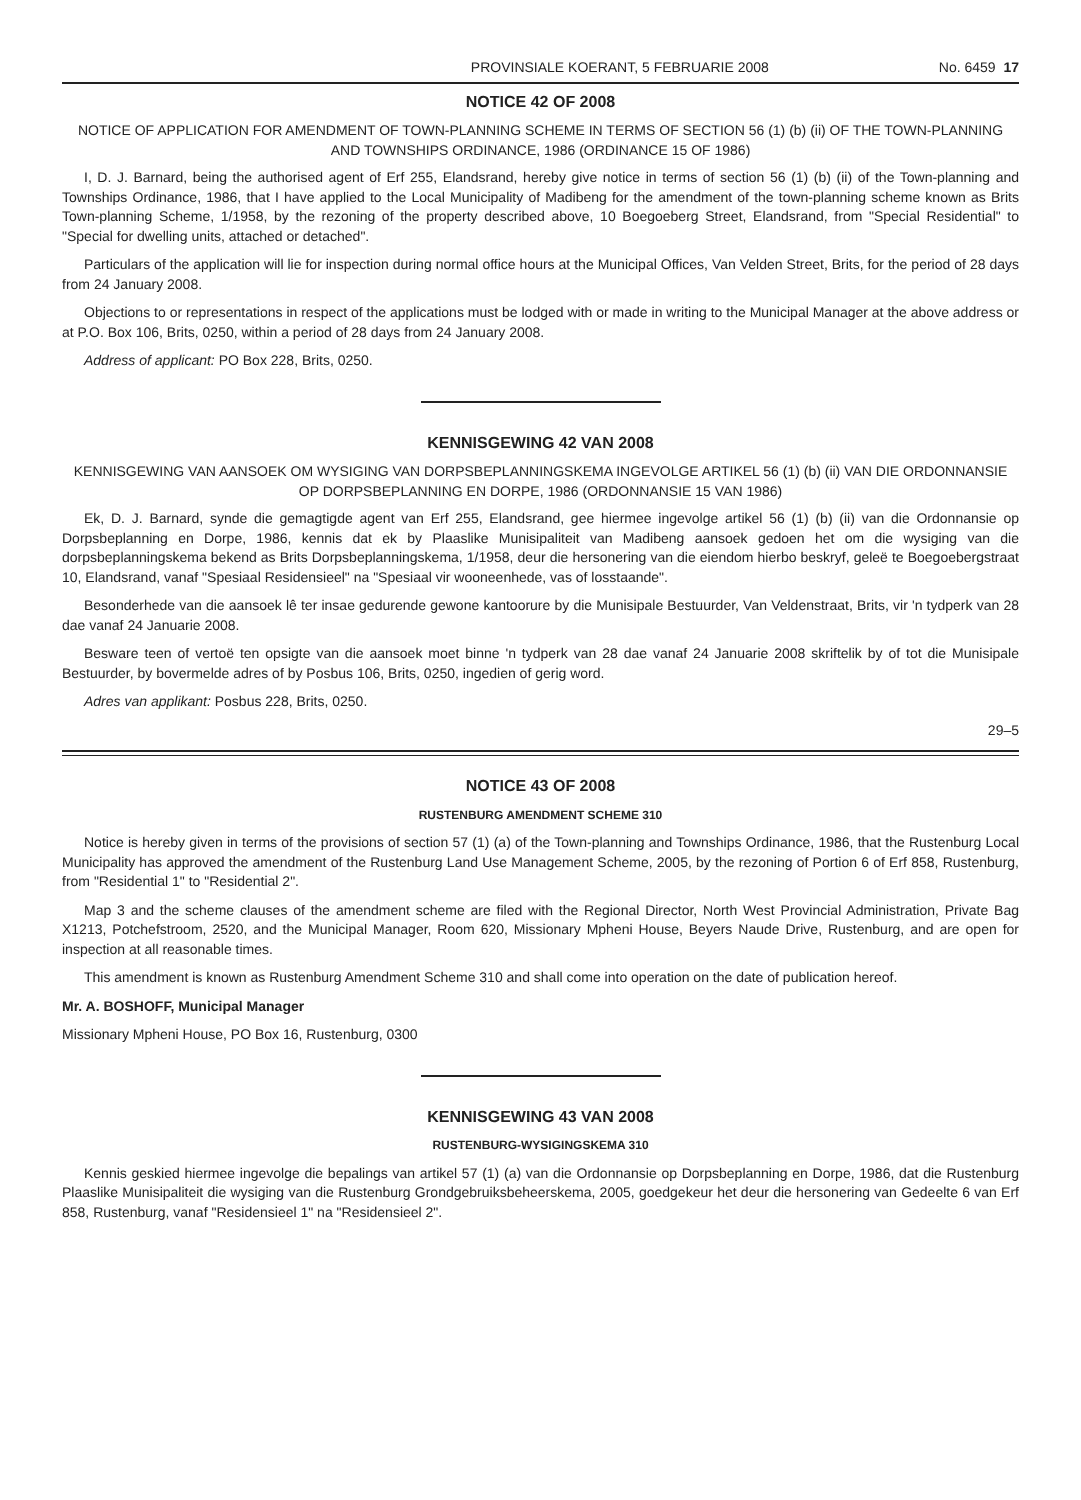PROVINSIALE KOERANT, 5 FEBRUARIE 2008 No. 6459 17
NOTICE 42 OF 2008
NOTICE OF APPLICATION FOR AMENDMENT OF TOWN-PLANNING SCHEME IN TERMS OF SECTION 56 (1) (b) (ii) OF THE TOWN-PLANNING AND TOWNSHIPS ORDINANCE, 1986 (ORDINANCE 15 OF 1986)
I, D. J. Barnard, being the authorised agent of Erf 255, Elandsrand, hereby give notice in terms of section 56 (1) (b) (ii) of the Town-planning and Townships Ordinance, 1986, that I have applied to the Local Municipality of Madibeng for the amendment of the town-planning scheme known as Brits Town-planning Scheme, 1/1958, by the rezoning of the property described above, 10 Boegoeberg Street, Elandsrand, from "Special Residential" to "Special for dwelling units, attached or detached".
Particulars of the application will lie for inspection during normal office hours at the Municipal Offices, Van Velden Street, Brits, for the period of 28 days from 24 January 2008.
Objections to or representations in respect of the applications must be lodged with or made in writing to the Municipal Manager at the above address or at P.O. Box 106, Brits, 0250, within a period of 28 days from 24 January 2008.
Address of applicant: PO Box 228, Brits, 0250.
KENNISGEWING 42 VAN 2008
KENNISGEWING VAN AANSOEK OM WYSIGING VAN DORPSBEPLANNINGSKEMA INGEVOLGE ARTIKEL 56 (1) (b) (ii) VAN DIE ORDONNANSIE OP DORPSBEPLANNING EN DORPE, 1986 (ORDONNANSIE 15 VAN 1986)
Ek, D. J. Barnard, synde die gemagtigde agent van Erf 255, Elandsrand, gee hiermee ingevolge artikel 56 (1) (b) (ii) van die Ordonnansie op Dorpsbeplanning en Dorpe, 1986, kennis dat ek by Plaaslike Munisipaliteit van Madibeng aansoek gedoen het om die wysiging van die dorpsbeplanningskema bekend as Brits Dorpsbeplanningskema, 1/1958, deur die hersonering van die eiendom hierbo beskryf, geleë te Boegoebergstraat 10, Elandsrand, vanaf "Spesiaal Residensieel" na "Spesiaal vir wooneenhede, vas of losstaande".
Besonderhede van die aansoek lê ter insae gedurende gewone kantoorure by die Munisipale Bestuurder, Van Veldenstraat, Brits, vir 'n tydperk van 28 dae vanaf 24 Januarie 2008.
Besware teen of vertoë ten opsigte van die aansoek moet binne 'n tydperk van 28 dae vanaf 24 Januarie 2008 skriftelik by of tot die Munisipale Bestuurder, by bovermelde adres of by Posbus 106, Brits, 0250, ingedien of gerig word.
Adres van applikant: Posbus 228, Brits, 0250.
29–5
NOTICE 43 OF 2008
RUSTENBURG AMENDMENT SCHEME 310
Notice is hereby given in terms of the provisions of section 57 (1) (a) of the Town-planning and Townships Ordinance, 1986, that the Rustenburg Local Municipality has approved the amendment of the Rustenburg Land Use Management Scheme, 2005, by the rezoning of Portion 6 of Erf 858, Rustenburg, from "Residential 1" to "Residential 2".
Map 3 and the scheme clauses of the amendment scheme are filed with the Regional Director, North West Provincial Administration, Private Bag X1213, Potchefstroom, 2520, and the Municipal Manager, Room 620, Missionary Mpheni House, Beyers Naude Drive, Rustenburg, and are open for inspection at all reasonable times.
This amendment is known as Rustenburg Amendment Scheme 310 and shall come into operation on the date of publication hereof.
Mr. A. BOSHOFF, Municipal Manager
Missionary Mpheni House, PO Box 16, Rustenburg, 0300
KENNISGEWING 43 VAN 2008
RUSTENBURG-WYSIGINGSKEMA 310
Kennis geskied hiermee ingevolge die bepalings van artikel 57 (1) (a) van die Ordonnansie op Dorpsbeplanning en Dorpe, 1986, dat die Rustenburg Plaaslike Munisipaliteit die wysiging van die Rustenburg Grondgebruiksbeheerskema, 2005, goedgekeur het deur die hersonering van Gedeelte 6 van Erf 858, Rustenburg, vanaf "Residensieel 1" na "Residensieel 2".